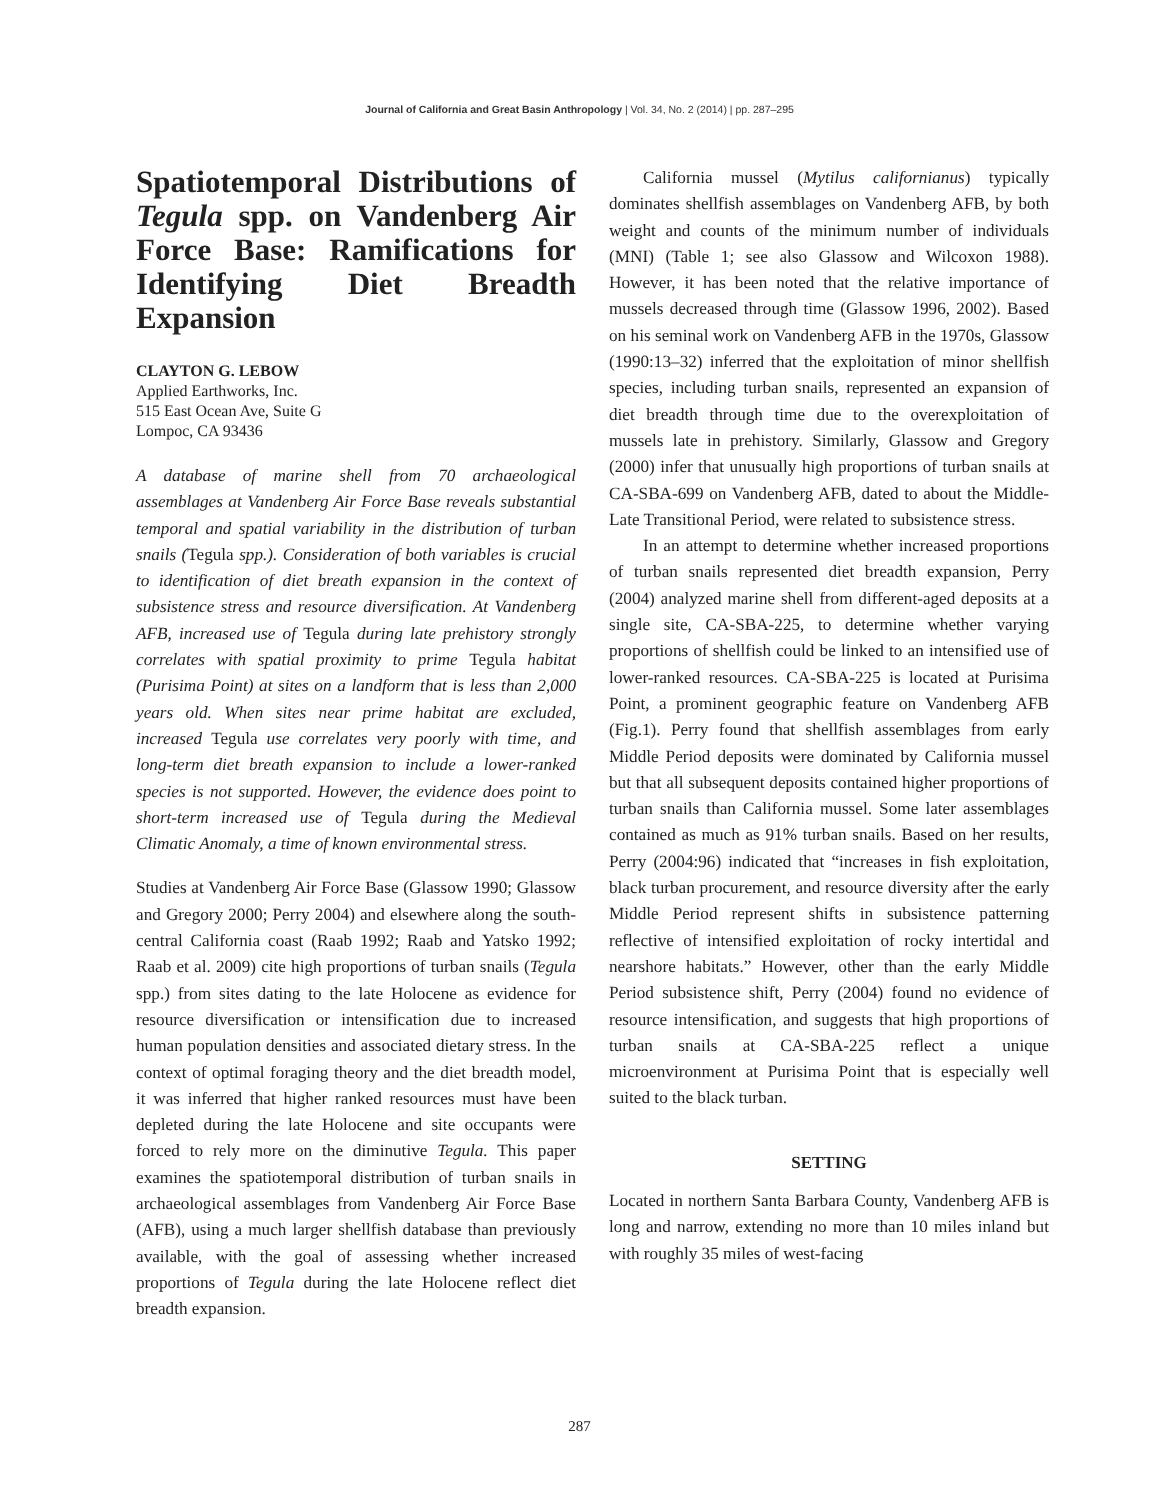Journal of California and Great Basin Anthropology | Vol. 34, No. 2 (2014) | pp. 287–295
Spatiotemporal Distributions of Tegula spp. on Vandenberg Air Force Base: Ramifications for Identifying Diet Breadth Expansion
CLAYTON G. LEBOW
Applied Earthworks, Inc.
515 East Ocean Ave, Suite G
Lompoc, CA 93436
A database of marine shell from 70 archaeological assemblages at Vandenberg Air Force Base reveals substantial temporal and spatial variability in the distribution of turban snails (Tegula spp.). Consideration of both variables is crucial to identification of diet breath expansion in the context of subsistence stress and resource diversification. At Vandenberg AFB, increased use of Tegula during late prehistory strongly correlates with spatial proximity to prime Tegula habitat (Purisima Point) at sites on a landform that is less than 2,000 years old. When sites near prime habitat are excluded, increased Tegula use correlates very poorly with time, and long-term diet breath expansion to include a lower-ranked species is not supported. However, the evidence does point to short-term increased use of Tegula during the Medieval Climatic Anomaly, a time of known environmental stress.
Studies at Vandenberg Air Force Base (Glassow 1990; Glassow and Gregory 2000; Perry 2004) and elsewhere along the south-central California coast (Raab 1992; Raab and Yatsko 1992; Raab et al. 2009) cite high proportions of turban snails (Tegula spp.) from sites dating to the late Holocene as evidence for resource diversification or intensification due to increased human population densities and associated dietary stress. In the context of optimal foraging theory and the diet breadth model, it was inferred that higher ranked resources must have been depleted during the late Holocene and site occupants were forced to rely more on the diminutive Tegula. This paper examines the spatiotemporal distribution of turban snails in archaeological assemblages from Vandenberg Air Force Base (AFB), using a much larger shellfish database than previously available, with the goal of assessing whether increased proportions of Tegula during the late Holocene reflect diet breadth expansion.
California mussel (Mytilus californianus) typically dominates shellfish assemblages on Vandenberg AFB, by both weight and counts of the minimum number of individuals (MNI) (Table 1; see also Glassow and Wilcoxon 1988). However, it has been noted that the relative importance of mussels decreased through time (Glassow 1996, 2002). Based on his seminal work on Vandenberg AFB in the 1970s, Glassow (1990:13–32) inferred that the exploitation of minor shellfish species, including turban snails, represented an expansion of diet breadth through time due to the overexploitation of mussels late in prehistory. Similarly, Glassow and Gregory (2000) infer that unusually high proportions of turban snails at CA-SBA-699 on Vandenberg AFB, dated to about the Middle-Late Transitional Period, were related to subsistence stress.
In an attempt to determine whether increased proportions of turban snails represented diet breadth expansion, Perry (2004) analyzed marine shell from different-aged deposits at a single site, CA-SBA-225, to determine whether varying proportions of shellfish could be linked to an intensified use of lower-ranked resources. CA-SBA-225 is located at Purisima Point, a prominent geographic feature on Vandenberg AFB (Fig.1). Perry found that shellfish assemblages from early Middle Period deposits were dominated by California mussel but that all subsequent deposits contained higher proportions of turban snails than California mussel. Some later assemblages contained as much as 91% turban snails. Based on her results, Perry (2004:96) indicated that “increases in fish exploitation, black turban procurement, and resource diversity after the early Middle Period represent shifts in subsistence patterning reflective of intensified exploitation of rocky intertidal and nearshore habitats.” However, other than the early Middle Period subsistence shift, Perry (2004) found no evidence of resource intensification, and suggests that high proportions of turban snails at CA-SBA-225 reflect a unique microenvironment at Purisima Point that is especially well suited to the black turban.
SETTING
Located in northern Santa Barbara County, Vandenberg AFB is long and narrow, extending no more than 10 miles inland but with roughly 35 miles of west-facing
287